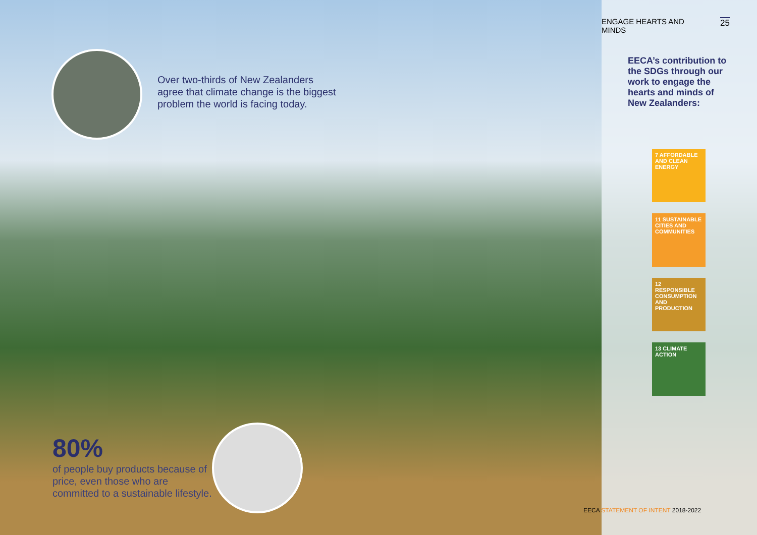Over two-thirds of New Zealanders agree that climate change is the biggest problem the world is facing today.
80%
of people buy products because of price, even those who are committed to a sustainable lifestyle.
ENGAGE HEARTS AND MINDS 25
EECA’s contribution to the SDGs through our work to engage the hearts and minds of New Zealanders:
7 AFFORDABLE AND CLEAN ENERGY
11 SUSTAINABLE CITIES AND COMMUNITIES
12 RESPONSIBLE CONSUMPTION AND PRODUCTION
13 CLIMATE ACTION
EECA STATEMENT OF INTENT 2018-2022